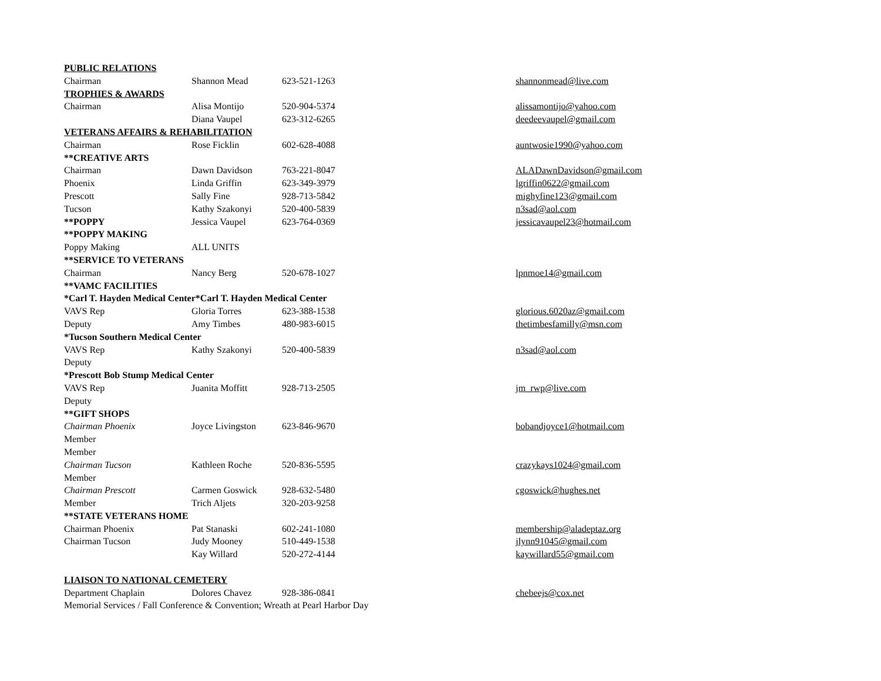| PUBLIC RELATIONS | | | |
| Chairman | Shannon Mead | 623-521-1263 | shannonmead@live.com |
| TROPHIES & AWARDS | | | |
| Chairman | Alisa Montijo | 520-904-5374 | alissamontijo@yahoo.com |
| | Diana Vaupel | 623-312-6265 | deedeevaupel@gmail.com |
| VETERANS AFFAIRS & REHABILITATION | | | |
| Chairman | Rose Ficklin | 602-628-4088 | auntwosie1990@yahoo.com |
| **CREATIVE ARTS | | | |
| Chairman | Dawn Davidson | 763-221-8047 | ALADawnDavidson@gmail.com |
| Phoenix | Linda Griffin | 623-349-3979 | lgriffin0622@gmail.com |
| Prescott | Sally Fine | 928-713-5842 | mighyfine123@gmail.com |
| Tucson | Kathy Szakonyi | 520-400-5839 | n3sad@aol.com |
| **POPPY | Jessica Vaupel | 623-764-0369 | jessicavaupel23@hotmail.com |
| **POPPY MAKING | | | |
| Poppy Making | ALL UNITS | | |
| **SERVICE TO VETERANS | | | |
| Chairman | Nancy Berg | 520-678-1027 | lpnmoe14@gmail.com |
| **VAMC FACILITIES | | | |
| *Carl T. Hayden Medical Center*Carl T. Hayden Medical Center | | | |
| VAVS Rep | Gloria Torres | 623-388-1538 | glorious.6020az@gmail.com |
| Deputy | Amy Timbes | 480-983-6015 | thetimbesfamilly@msn.com |
| *Tucson Southern Medical Center | | | |
| VAVS Rep | Kathy Szakonyi | 520-400-5839 | n3sad@aol.com |
| Deputy | | | |
| *Prescott Bob Stump Medical Center | | | |
| VAVS Rep | Juanita Moffitt | 928-713-2505 | jm_rwp@live.com |
| Deputy | | | |
| **GIFT SHOPS | | | |
| Chairman Phoenix | Joyce Livingston | 623-846-9670 | bobandjoyce1@hotmail.com |
| Member | | | |
| Member | | | |
| Chairman Tucson | Kathleen Roche | 520-836-5595 | crazykays1024@gmail.com |
| Member | | | |
| Chairman Prescott | Carmen Goswick | 928-632-5480 | cgoswick@hughes.net |
| Member | Trich Aljets | 320-203-9258 | |
| **STATE VETERANS HOME | | | |
| Chairman Phoenix | Pat Stanaski | 602-241-1080 | membership@aladeptaz.org |
| Chairman Tucson | Judy Mooney | 510-449-1538 | jlynn91045@gmail.com |
| | Kay Willard | 520-272-4144 | kaywillard55@gmail.com |
| LIAISON TO NATIONAL CEMETERY | | | |
| Department Chaplain | Dolores Chavez | 928-386-0841 | chebeejs@cox.net |
| Memorial Services / Fall Conference & Convention; Wreath at Pearl Harbor Day | | | |